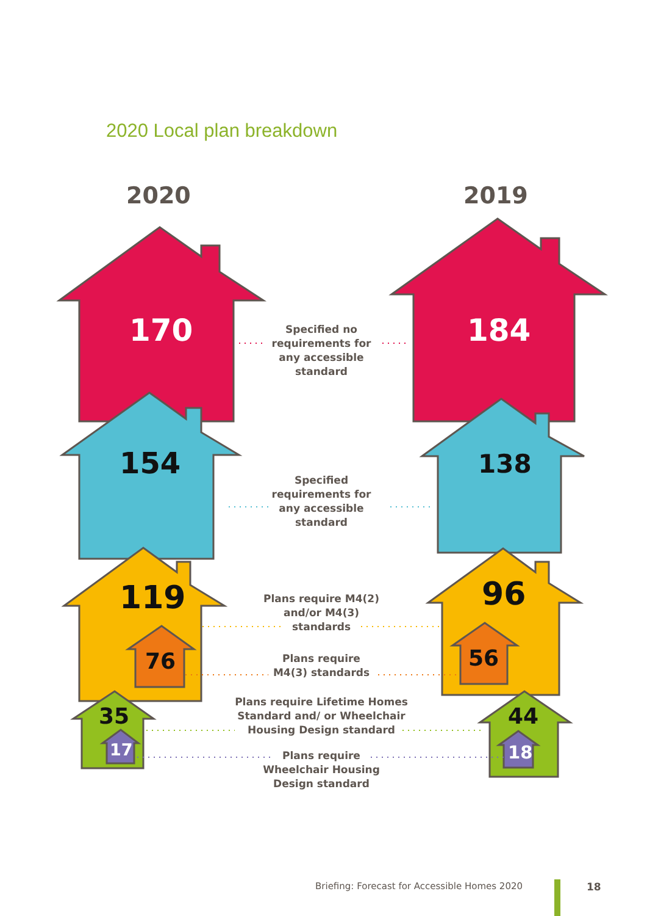2020 Local plan breakdown
2020 2019
170 184
154 138
119 96
76 56
35 44
17 18
Specified no
requirements for
any accessible
standard
Specified
requirements for
any accessible
standard
Plans require M4(2)
and/or M4(3)
standards
Plans require
M4(3) standards
Plans require Lifetime Homes
Standard and/ or Wheelchair
Housing Design standard
Plans require
Wheelchair Housing
Design standard
Briefing: Forecast for Accessible Homes 2020
18